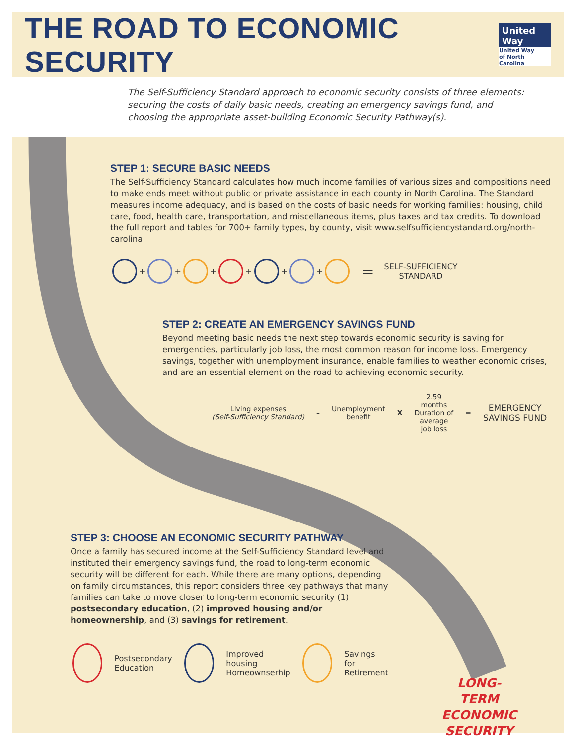THE ROAD TO ECONOMIC SECURITY
United Way
United Way
of North Carolina
The Self-Sufficiency Standard approach to economic security consists of three elements: securing the costs of daily basic needs, creating an emergency savings fund, and choosing the appropriate asset-building Economic Security Pathway(s).
STEP 1: SECURE BASIC NEEDS
The Self-Sufficiency Standard calculates how much income families of various sizes and compositions need to make ends meet without public or private assistance in each county in North Carolina. The Standard measures income adequacy, and is based on the costs of basic needs for working families: housing, child care, food, health care, transportation, and miscellaneous items, plus taxes and tax credits. To download the full report and tables for 700+ family types, by county, visit www.selfsufficiencystandard.org/north-carolina.
+ + + + + + = SELF-SUFFICIENCY
STANDARD
STEP 2: CREATE AN EMERGENCY SAVINGS FUND
Beyond meeting basic needs the next step towards economic security is saving for emergencies, particularly job loss, the most common reason for income loss. Emergency savings, together with unemployment insurance, enable families to weather economic crises, and are an essential element on the road to achieving economic security.
Living expenses
(Self-Sufficiency Standard)
–
Unemployment
benefit
X
2.59
months
Duration of
average
job loss
=
EMERGENCY
SAVINGS FUND
STEP 3: CHOOSE AN ECONOMIC SECURITY PATHWAY
Once a family has secured income at the Self-Sufficiency Standard level and instituted their emergency savings fund, the road to long-term economic security will be different for each. While there are many options, depending on family circumstances, this report considers three key pathways that many families can take to move closer to long-term economic security (1) postsecondary education, (2) improved housing and/or homeownership, and (3) savings for retirement.
Postsecondary
Education Improved housing
Homeownserhip Savings for
Retirement
LONG-TERM ECONOMIC SECURITY